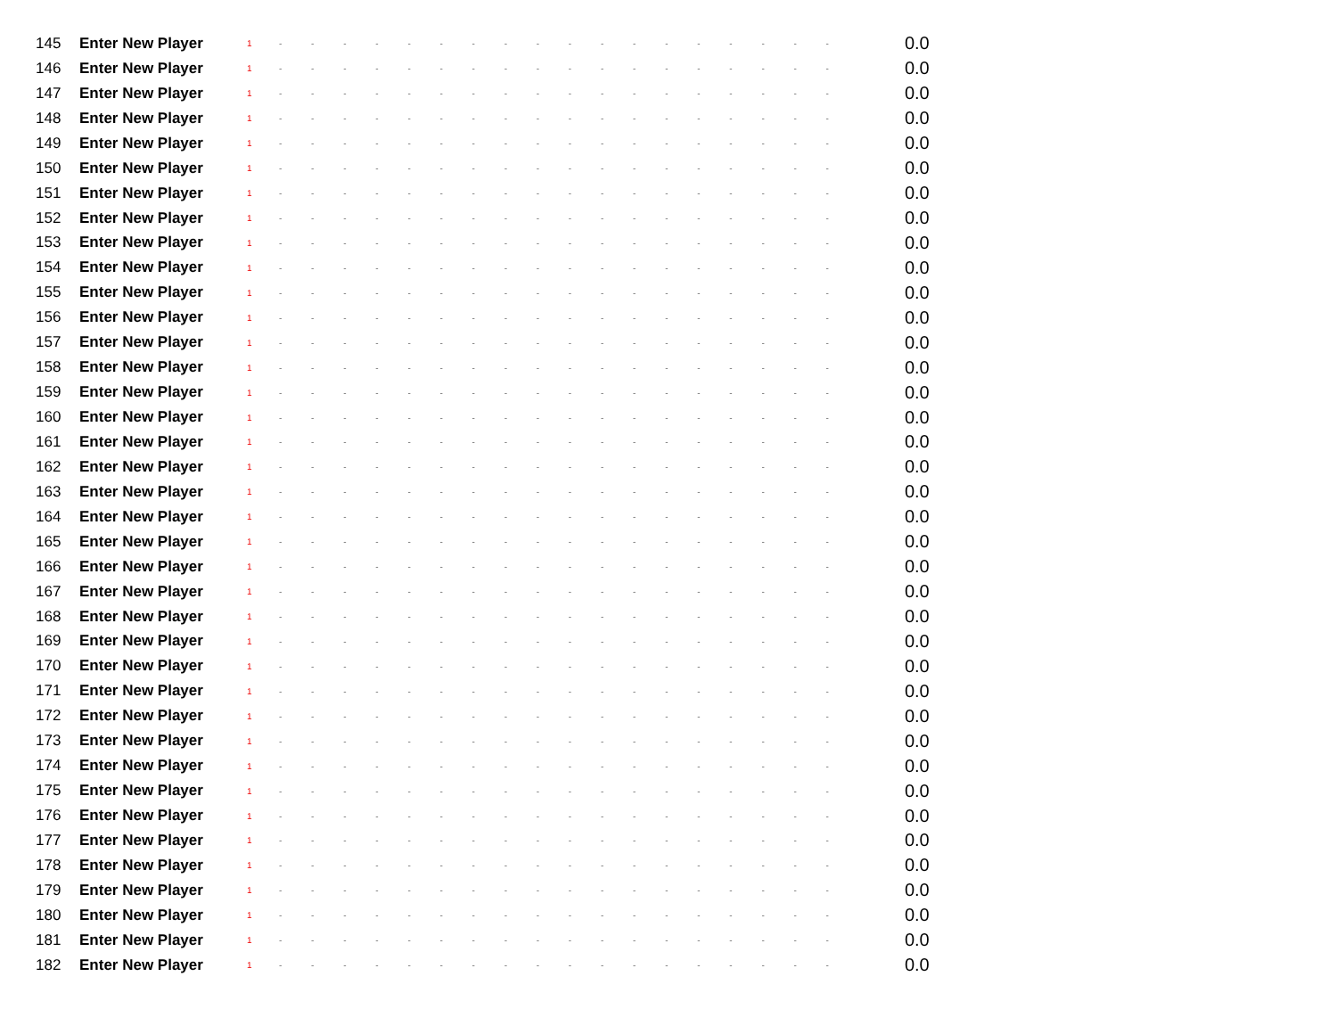| 145 | Enter New Player | 1 | - | - | - | - | - | - | - | - | - | - | - | - | - | - | - | - | - | - | 0.0 |
| 146 | Enter New Player | 1 | - | - | - | - | - | - | - | - | - | - | - | - | - | - | - | - | - | - | 0.0 |
| 147 | Enter New Player | 1 | - | - | - | - | - | - | - | - | - | - | - | - | - | - | - | - | - | - | 0.0 |
| 148 | Enter New Player | 1 | - | - | - | - | - | - | - | - | - | - | - | - | - | - | - | - | - | - | 0.0 |
| 149 | Enter New Player | 1 | - | - | - | - | - | - | - | - | - | - | - | - | - | - | - | - | - | - | 0.0 |
| 150 | Enter New Player | 1 | - | - | - | - | - | - | - | - | - | - | - | - | - | - | - | - | - | - | 0.0 |
| 151 | Enter New Player | 1 | - | - | - | - | - | - | - | - | - | - | - | - | - | - | - | - | - | - | 0.0 |
| 152 | Enter New Player | 1 | - | - | - | - | - | - | - | - | - | - | - | - | - | - | - | - | - | - | 0.0 |
| 153 | Enter New Player | 1 | - | - | - | - | - | - | - | - | - | - | - | - | - | - | - | - | - | - | 0.0 |
| 154 | Enter New Player | 1 | - | - | - | - | - | - | - | - | - | - | - | - | - | - | - | - | - | - | 0.0 |
| 155 | Enter New Player | 1 | - | - | - | - | - | - | - | - | - | - | - | - | - | - | - | - | - | - | 0.0 |
| 156 | Enter New Player | 1 | - | - | - | - | - | - | - | - | - | - | - | - | - | - | - | - | - | - | 0.0 |
| 157 | Enter New Player | 1 | - | - | - | - | - | - | - | - | - | - | - | - | - | - | - | - | - | - | 0.0 |
| 158 | Enter New Player | 1 | - | - | - | - | - | - | - | - | - | - | - | - | - | - | - | - | - | - | 0.0 |
| 159 | Enter New Player | 1 | - | - | - | - | - | - | - | - | - | - | - | - | - | - | - | - | - | - | 0.0 |
| 160 | Enter New Player | 1 | - | - | - | - | - | - | - | - | - | - | - | - | - | - | - | - | - | - | 0.0 |
| 161 | Enter New Player | 1 | - | - | - | - | - | - | - | - | - | - | - | - | - | - | - | - | - | - | 0.0 |
| 162 | Enter New Player | 1 | - | - | - | - | - | - | - | - | - | - | - | - | - | - | - | - | - | - | 0.0 |
| 163 | Enter New Player | 1 | - | - | - | - | - | - | - | - | - | - | - | - | - | - | - | - | - | - | 0.0 |
| 164 | Enter New Player | 1 | - | - | - | - | - | - | - | - | - | - | - | - | - | - | - | - | - | - | 0.0 |
| 165 | Enter New Player | 1 | - | - | - | - | - | - | - | - | - | - | - | - | - | - | - | - | - | - | 0.0 |
| 166 | Enter New Player | 1 | - | - | - | - | - | - | - | - | - | - | - | - | - | - | - | - | - | - | 0.0 |
| 167 | Enter New Player | 1 | - | - | - | - | - | - | - | - | - | - | - | - | - | - | - | - | - | - | 0.0 |
| 168 | Enter New Player | 1 | - | - | - | - | - | - | - | - | - | - | - | - | - | - | - | - | - | - | 0.0 |
| 169 | Enter New Player | 1 | - | - | - | - | - | - | - | - | - | - | - | - | - | - | - | - | - | - | 0.0 |
| 170 | Enter New Player | 1 | - | - | - | - | - | - | - | - | - | - | - | - | - | - | - | - | - | - | 0.0 |
| 171 | Enter New Player | 1 | - | - | - | - | - | - | - | - | - | - | - | - | - | - | - | - | - | - | 0.0 |
| 172 | Enter New Player | 1 | - | - | - | - | - | - | - | - | - | - | - | - | - | - | - | - | - | - | 0.0 |
| 173 | Enter New Player | 1 | - | - | - | - | - | - | - | - | - | - | - | - | - | - | - | - | - | - | 0.0 |
| 174 | Enter New Player | 1 | - | - | - | - | - | - | - | - | - | - | - | - | - | - | - | - | - | - | 0.0 |
| 175 | Enter New Player | 1 | - | - | - | - | - | - | - | - | - | - | - | - | - | - | - | - | - | - | 0.0 |
| 176 | Enter New Player | 1 | - | - | - | - | - | - | - | - | - | - | - | - | - | - | - | - | - | - | 0.0 |
| 177 | Enter New Player | 1 | - | - | - | - | - | - | - | - | - | - | - | - | - | - | - | - | - | - | 0.0 |
| 178 | Enter New Player | 1 | - | - | - | - | - | - | - | - | - | - | - | - | - | - | - | - | - | - | 0.0 |
| 179 | Enter New Player | 1 | - | - | - | - | - | - | - | - | - | - | - | - | - | - | - | - | - | - | 0.0 |
| 180 | Enter New Player | 1 | - | - | - | - | - | - | - | - | - | - | - | - | - | - | - | - | - | - | 0.0 |
| 181 | Enter New Player | 1 | - | - | - | - | - | - | - | - | - | - | - | - | - | - | - | - | - | - | 0.0 |
| 182 | Enter New Player | 1 | - | - | - | - | - | - | - | - | - | - | - | - | - | - | - | - | - | - | 0.0 |